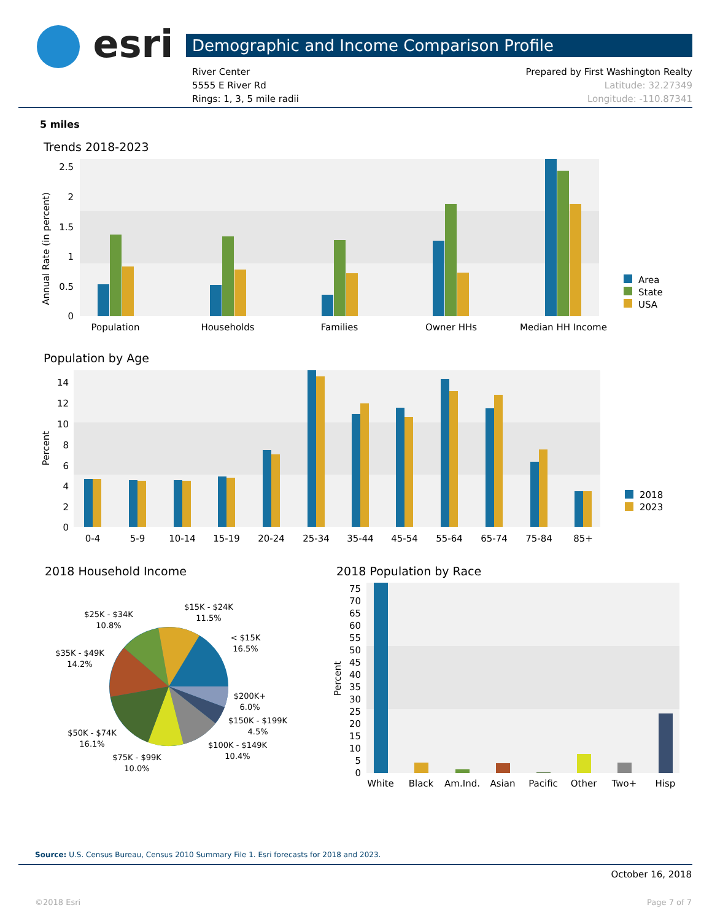esri Demographic and Income Comparison Profile
River Center
5555 E River Rd
Rings: 1, 3, 5 mile radii
Prepared by First Washington Realty
Latitude: 32.27349
Longitude: -110.87341
5 miles
Trends 2018-2023
Annual Rate (in percent)
2.5
2
1.5
1
0.5
0
Population
Households
Families
Owner HHs
Median HH Income
Area
State
USA
Population by Age
Percent
14
12
10
8
6
4
2
0
0-4
5-9
10-14
15-19
20-24
25-34
35-44
45-54
55-64
65-74
75-84
85+
2018
2023
2018 Household Income
$15K - $24K
11.5%
$25K - $34K
10.8%
< $15K
16.5%
$35K - $49K
14.2%
$200K+
6.0%
$150K - $199K
4.5%
$100K - $149K
10.4%
$50K - $74K
16.1%
$75K - $99K
10.0%
2018 Population by Race
Percent
75
70
65
60
55
50
45
40
35
30
25
20
15
10
5
0
White
Black
Am.Ind.
Asian
Pacific
Other
Two+
Hisp
Source: U.S. Census Bureau, Census 2010 Summary File 1. Esri forecasts for 2018 and 2023.
October 16, 2018
©2018 Esri Page 7 of 7